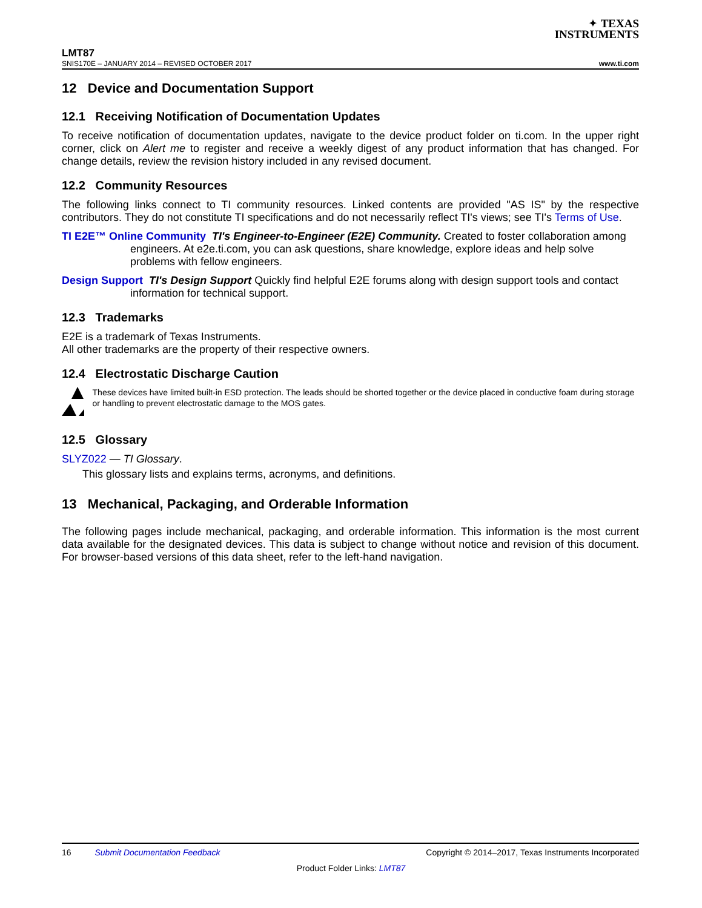✦ TEXAS
INSTRUMENTS
LMT87
SNIS170E – JANUARY 2014 – REVISED OCTOBER 2017 www.ti.com
12 Device and Documentation Support
12.1 Receiving Notification of Documentation Updates
To receive notification of documentation updates, navigate to the device product folder on ti.com. In the upper right corner, click on Alert me to register and receive a weekly digest of any product information that has changed. For change details, review the revision history included in any revised document.
12.2 Community Resources
The following links connect to TI community resources. Linked contents are provided "AS IS" by the respective contributors. They do not constitute TI specifications and do not necessarily reflect TI's views; see TI's Terms of Use.
TI E2E™ Online Community TI's Engineer-to-Engineer (E2E) Community. Created to foster collaboration among engineers. At e2e.ti.com, you can ask questions, share knowledge, explore ideas and help solve problems with fellow engineers.
Design Support TI's Design Support Quickly find helpful E2E forums along with design support tools and contact information for technical support.
12.3 Trademarks
E2E is a trademark of Texas Instruments.
All other trademarks are the property of their respective owners.
12.4 Electrostatic Discharge Caution
These devices have limited built-in ESD protection. The leads should be shorted together or the device placed in conductive foam during storage or handling to prevent electrostatic damage to the MOS gates.
12.5 Glossary
SLYZ022 — TI Glossary.
This glossary lists and explains terms, acronyms, and definitions.
13 Mechanical, Packaging, and Orderable Information
The following pages include mechanical, packaging, and orderable information. This information is the most current data available for the designated devices. This data is subject to change without notice and revision of this document. For browser-based versions of this data sheet, refer to the left-hand navigation.
16 Submit Documentation Feedback Copyright © 2014–2017, Texas Instruments Incorporated
Product Folder Links: LMT87